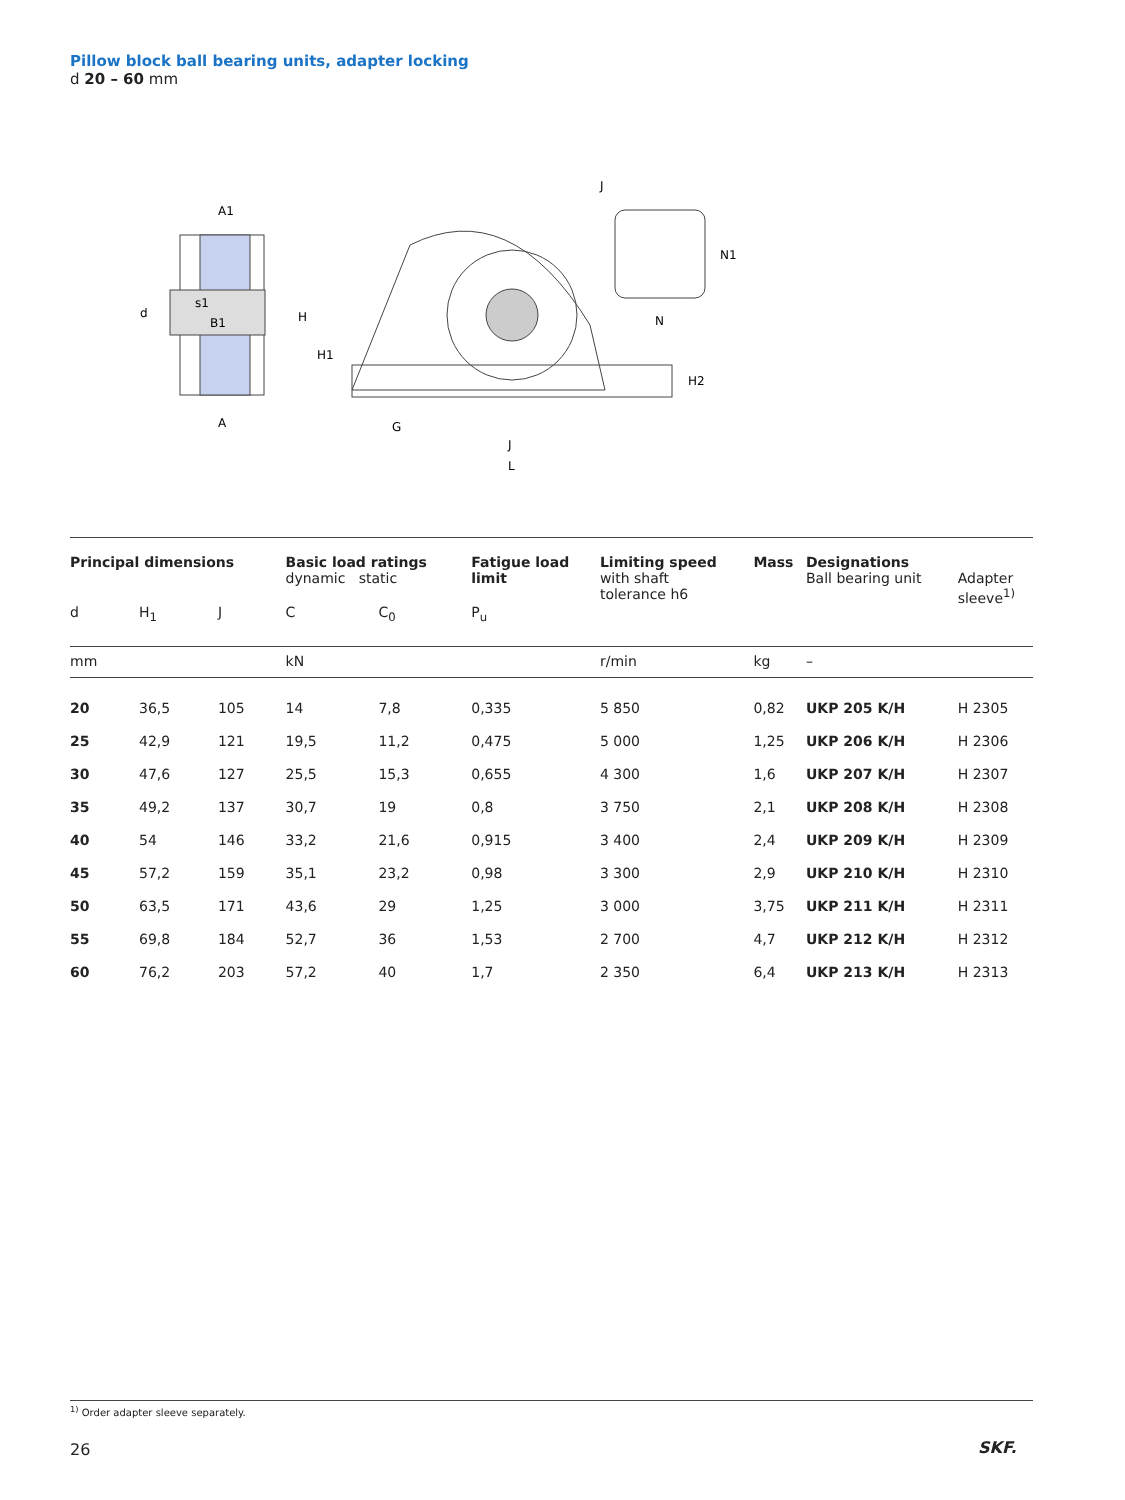Pillow block ball bearing units, adapter locking
d 20 – 60 mm
A1
d
B1
s1
A
H
H1
G
J
L
J
N1
N
H2
| Principal dimensions | | | Basic load ratings dynamic static | | Fatigue load limit | Limiting speed with shaft tolerance h6 | Mass | Designations Ball bearing unit | Adapter sleeve<sup>1)</sup> |
| d | H<sub>1</sub> | J | C | C<sub>0</sub> | P<sub>u</sub> | | | | |
| mm | | | kN | | | r/min | kg | – | |
| 20 | 36,5 | 105 | 14 | 7,8 | 0,335 | 5 850 | 0,82 | UKP 205 K/H | H 2305 |
| 25 | 42,9 | 121 | 19,5 | 11,2 | 0,475 | 5 000 | 1,25 | UKP 206 K/H | H 2306 |
| 30 | 47,6 | 127 | 25,5 | 15,3 | 0,655 | 4 300 | 1,6 | UKP 207 K/H | H 2307 |
| 35 | 49,2 | 137 | 30,7 | 19 | 0,8 | 3 750 | 2,1 | UKP 208 K/H | H 2308 |
| 40 | 54 | 146 | 33,2 | 21,6 | 0,915 | 3 400 | 2,4 | UKP 209 K/H | H 2309 |
| 45 | 57,2 | 159 | 35,1 | 23,2 | 0,98 | 3 300 | 2,9 | UKP 210 K/H | H 2310 |
| 50 | 63,5 | 171 | 43,6 | 29 | 1,25 | 3 000 | 3,75 | UKP 211 K/H | H 2311 |
| 55 | 69,8 | 184 | 52,7 | 36 | 1,53 | 2 700 | 4,7 | UKP 212 K/H | H 2312 |
| 60 | 76,2 | 203 | 57,2 | 40 | 1,7 | 2 350 | 6,4 | UKP 213 K/H | H 2313 |
<sup>1)</sup> Order adapter sleeve separately.
26 SKF.